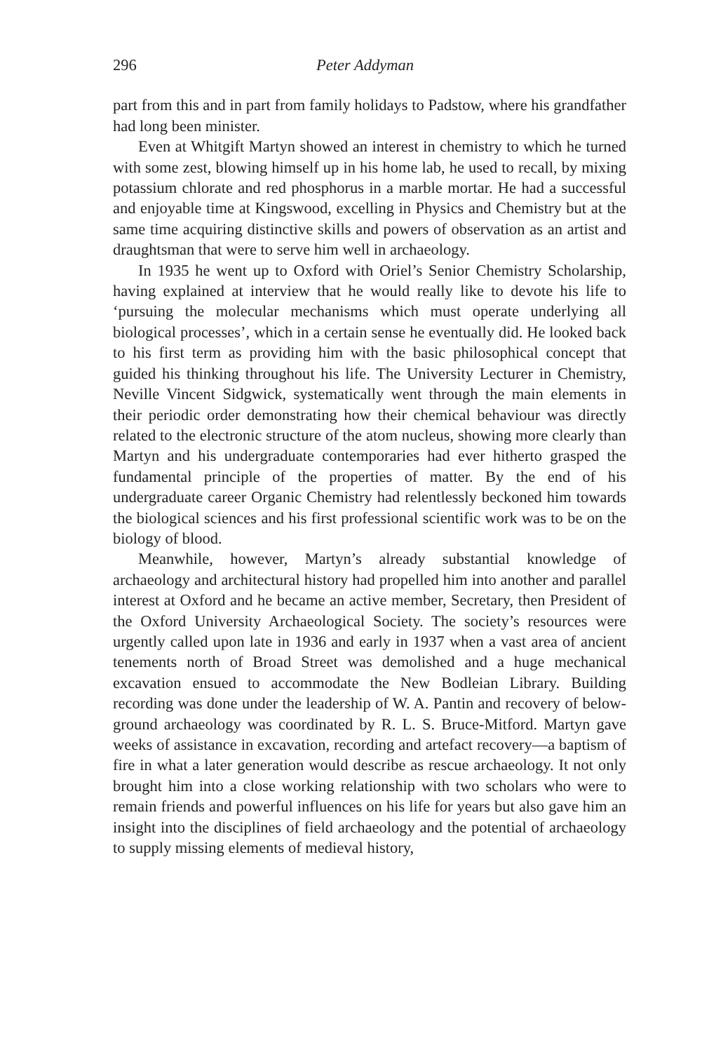296 Peter Addyman
part from this and in part from family holidays to Padstow, where his grandfather had long been minister.
Even at Whitgift Martyn showed an interest in chemistry to which he turned with some zest, blowing himself up in his home lab, he used to recall, by mixing potassium chlorate and red phosphorus in a marble mortar. He had a successful and enjoyable time at Kingswood, excelling in Physics and Chemistry but at the same time acquiring distinctive skills and powers of observation as an artist and draughtsman that were to serve him well in archaeology.
In 1935 he went up to Oxford with Oriel’s Senior Chemistry Scholarship, having explained at interview that he would really like to devote his life to ‘pursuing the molecular mechanisms which must operate underlying all biological processes’, which in a certain sense he eventually did. He looked back to his first term as providing him with the basic philosophical concept that guided his thinking throughout his life. The University Lecturer in Chemistry, Neville Vincent Sidgwick, systematically went through the main elements in their periodic order demonstrating how their chemical behaviour was directly related to the electronic structure of the atom nucleus, showing more clearly than Martyn and his undergraduate contemporaries had ever hitherto grasped the fundamental principle of the properties of matter. By the end of his undergraduate career Organic Chemistry had relentlessly beckoned him towards the biological sciences and his first professional scientific work was to be on the biology of blood.
Meanwhile, however, Martyn’s already substantial knowledge of archaeology and architectural history had propelled him into another and parallel interest at Oxford and he became an active member, Secretary, then President of the Oxford University Archaeological Society. The society’s resources were urgently called upon late in 1936 and early in 1937 when a vast area of ancient tenements north of Broad Street was demolished and a huge mechanical excavation ensued to accommodate the New Bodleian Library. Building recording was done under the leadership of W. A. Pantin and recovery of below-ground archaeology was coordinated by R. L. S. Bruce-Mitford. Martyn gave weeks of assistance in excavation, recording and artefact recovery—a baptism of fire in what a later generation would describe as rescue archaeology. It not only brought him into a close working relationship with two scholars who were to remain friends and powerful influences on his life for years but also gave him an insight into the disciplines of field archaeology and the potential of archaeology to supply missing elements of medieval history,